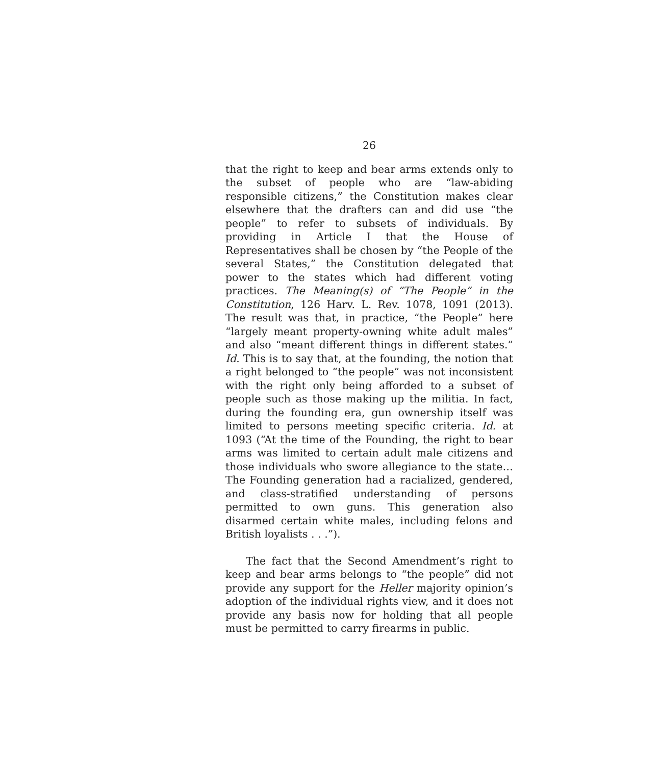26
that the right to keep and bear arms extends only to the subset of people who are “law-abiding responsible citizens,” the Constitution makes clear elsewhere that the drafters can and did use “the people” to refer to subsets of individuals. By providing in Article I that the House of Representatives shall be chosen by “the People of the several States,” the Constitution delegated that power to the states which had different voting practices. The Meaning(s) of “The People” in the Constitution, 126 Harv. L. Rev. 1078, 1091 (2013). The result was that, in practice, “the People” here “largely meant property-owning white adult males” and also “meant different things in different states.” Id. This is to say that, at the founding, the notion that a right belonged to “the people” was not inconsistent with the right only being afforded to a subset of people such as those making up the militia. In fact, during the founding era, gun ownership itself was limited to persons meeting specific criteria. Id. at 1093 (“At the time of the Founding, the right to bear arms was limited to certain adult male citizens and those individuals who swore allegiance to the state…The Founding generation had a racialized, gendered, and class-stratified understanding of persons permitted to own guns. This generation also disarmed certain white males, including felons and British loyalists . . .”).
The fact that the Second Amendment’s right to keep and bear arms belongs to “the people” did not provide any support for the Heller majority opinion’s adoption of the individual rights view, and it does not provide any basis now for holding that all people must be permitted to carry firearms in public.